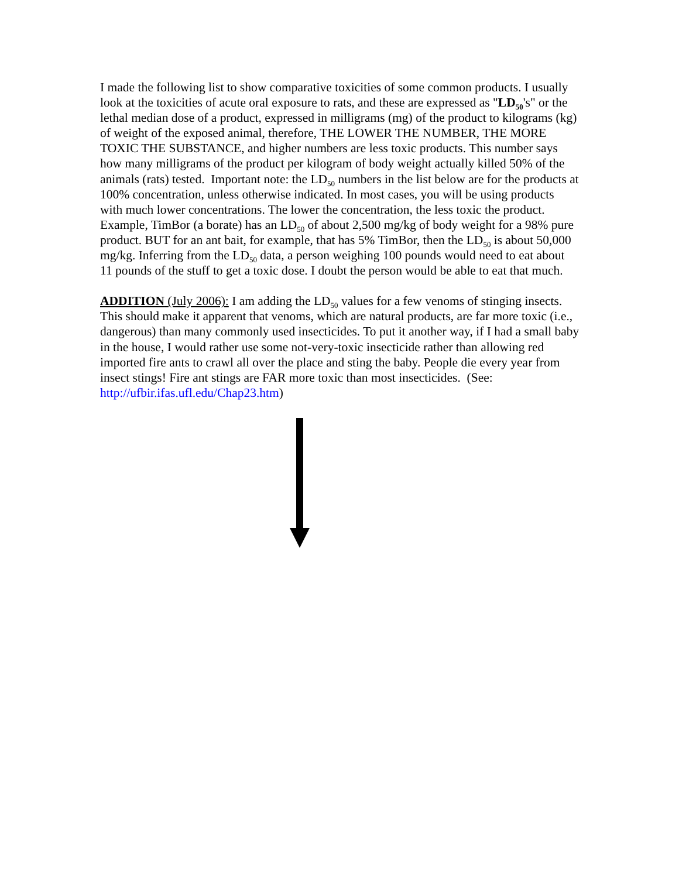I made the following list to show comparative toxicities of some common products. I usually look at the toxicities of acute oral exposure to rats, and these are expressed as "LD<sub>50</sub>'s" or the lethal median dose of a product, expressed in milligrams (mg) of the product to kilograms (kg) of weight of the exposed animal, therefore, THE LOWER THE NUMBER, THE MORE TOXIC THE SUBSTANCE, and higher numbers are less toxic products. This number says how many milligrams of the product per kilogram of body weight actually killed 50% of the animals (rats) tested. Important note: the LD<sub>50</sub> numbers in the list below are for the products at 100% concentration, unless otherwise indicated. In most cases, you will be using products with much lower concentrations. The lower the concentration, the less toxic the product. Example, TimBor (a borate) has an LD<sub>50</sub> of about 2,500 mg/kg of body weight for a 98% pure product. BUT for an ant bait, for example, that has 5% TimBor, then the LD<sub>50</sub> is about 50,000 mg/kg. Inferring from the LD<sub>50</sub> data, a person weighing 100 pounds would need to eat about 11 pounds of the stuff to get a toxic dose. I doubt the person would be able to eat that much.
ADDITION (July 2006): I am adding the LD<sub>50</sub> values for a few venoms of stinging insects. This should make it apparent that venoms, which are natural products, are far more toxic (i.e., dangerous) than many commonly used insecticides. To put it another way, if I had a small baby in the house, I would rather use some not-very-toxic insecticide rather than allowing red imported fire ants to crawl all over the place and sting the baby. People die every year from insect stings! Fire ant stings are FAR more toxic than most insecticides. (See: http://ufbir.ifas.ufl.edu/Chap23.htm)